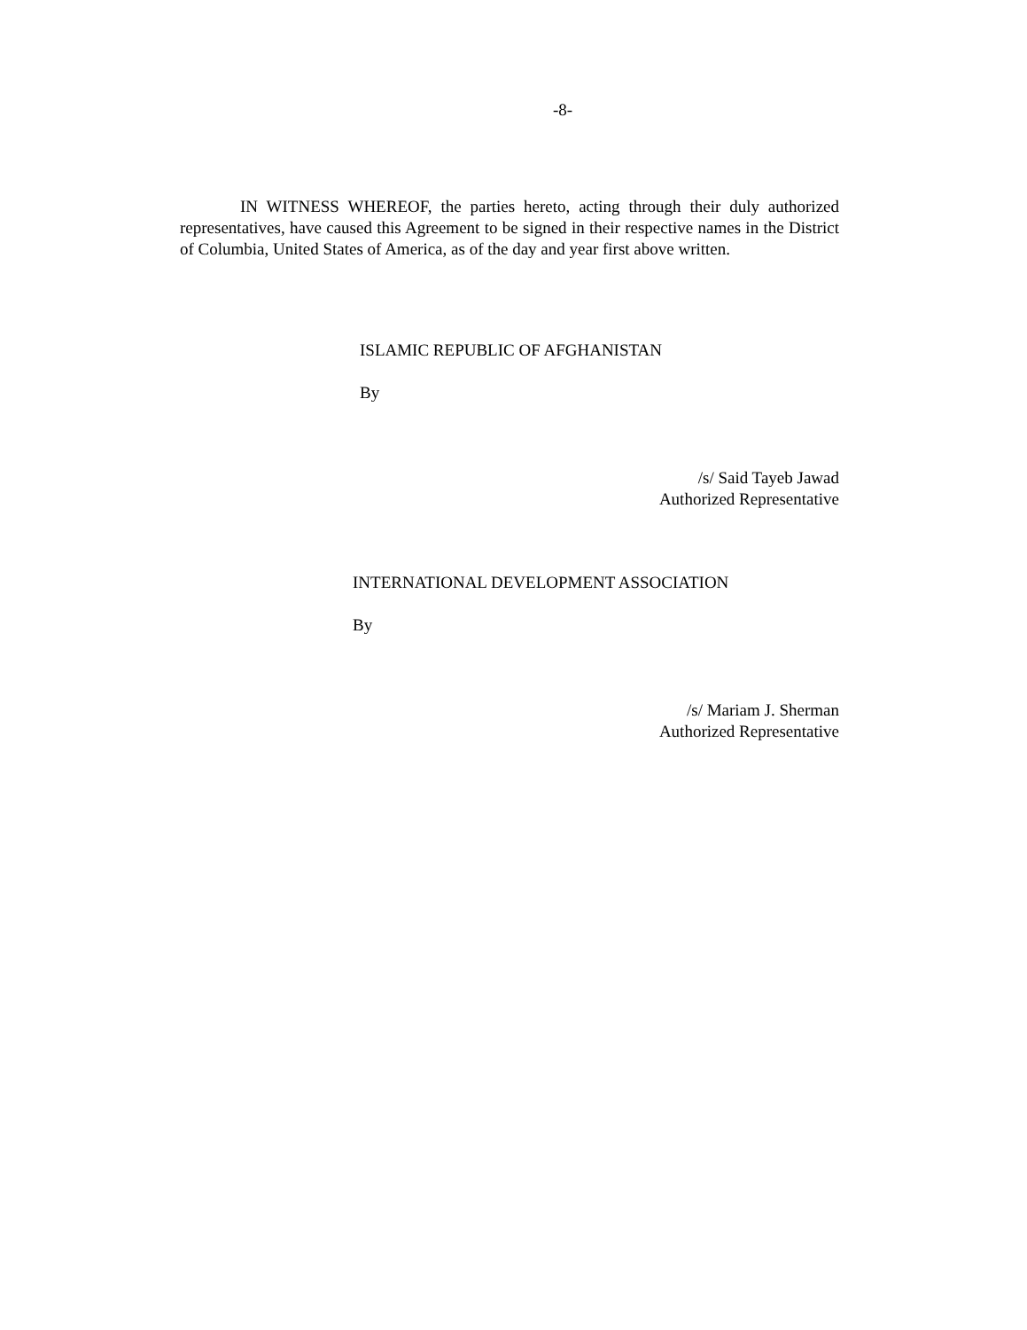-8-
IN WITNESS WHEREOF, the parties hereto, acting through their duly authorized representatives, have caused this Agreement to be signed in their respective names in the District of Columbia, United States of America, as of the day and year first above written.
ISLAMIC REPUBLIC OF AFGHANISTAN
By
/s/ Said Tayeb Jawad
Authorized Representative
INTERNATIONAL DEVELOPMENT ASSOCIATION
By
/s/ Mariam J. Sherman
Authorized Representative